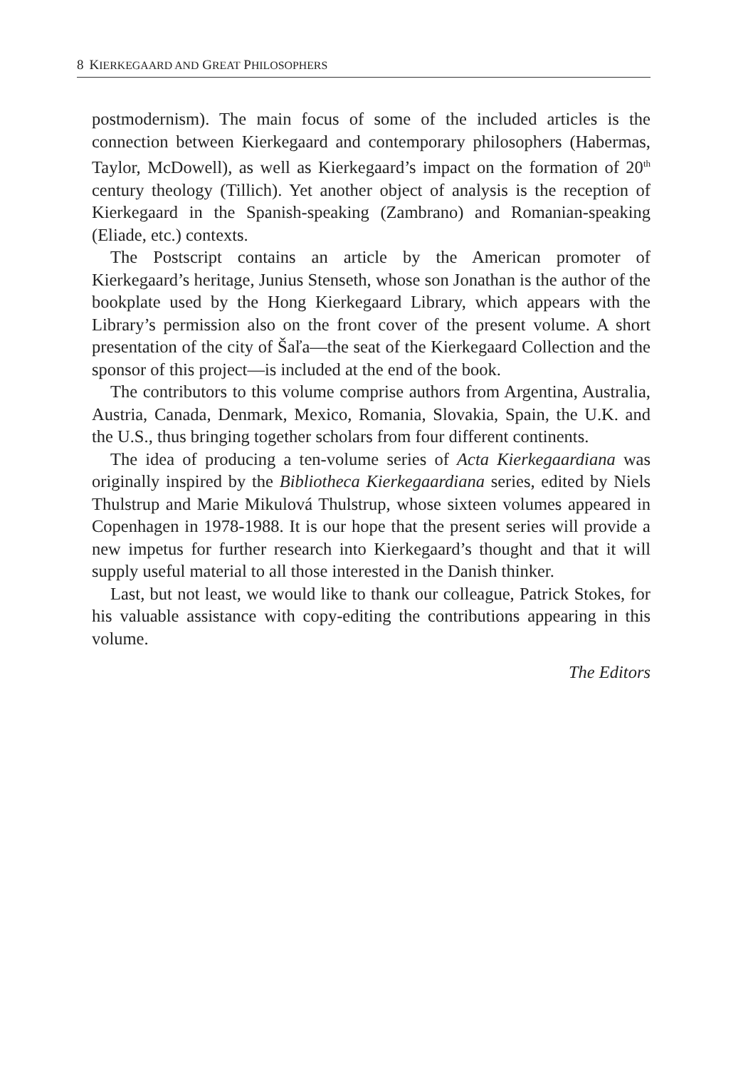8 KIERKEGAARD AND GREAT PHILOSOPHERS
postmodernism). The main focus of some of the included articles is the connection between Kierkegaard and contemporary philosophers (Habermas, Taylor, McDowell), as well as Kierkegaard’s impact on the formation of 20<sup>th</sup> century theology (Tillich). Yet another object of analysis is the reception of Kierkegaard in the Spanish-speaking (Zambrano) and Romanian-speaking (Eliade, etc.) contexts.
The Postscript contains an article by the American promoter of Kierkegaard’s heritage, Junius Stenseth, whose son Jonathan is the author of the bookplate used by the Hong Kierkegaard Library, which appears with the Library’s permission also on the front cover of the present volume. A short presentation of the city of Šaľa—the seat of the Kierkegaard Collection and the sponsor of this project—is included at the end of the book.
The contributors to this volume comprise authors from Argentina, Australia, Austria, Canada, Denmark, Mexico, Romania, Slovakia, Spain, the U.K. and the U.S., thus bringing together scholars from four different continents.
The idea of producing a ten-volume series of Acta Kierkegaardiana was originally inspired by the Bibliotheca Kierkegaardiana series, edited by Niels Thulstrup and Marie Mikulová Thulstrup, whose sixteen volumes appeared in Copenhagen in 1978-1988. It is our hope that the present series will provide a new impetus for further research into Kierkegaard’s thought and that it will supply useful material to all those interested in the Danish thinker.
Last, but not least, we would like to thank our colleague, Patrick Stokes, for his valuable assistance with copy-editing the contributions appearing in this volume.
The Editors